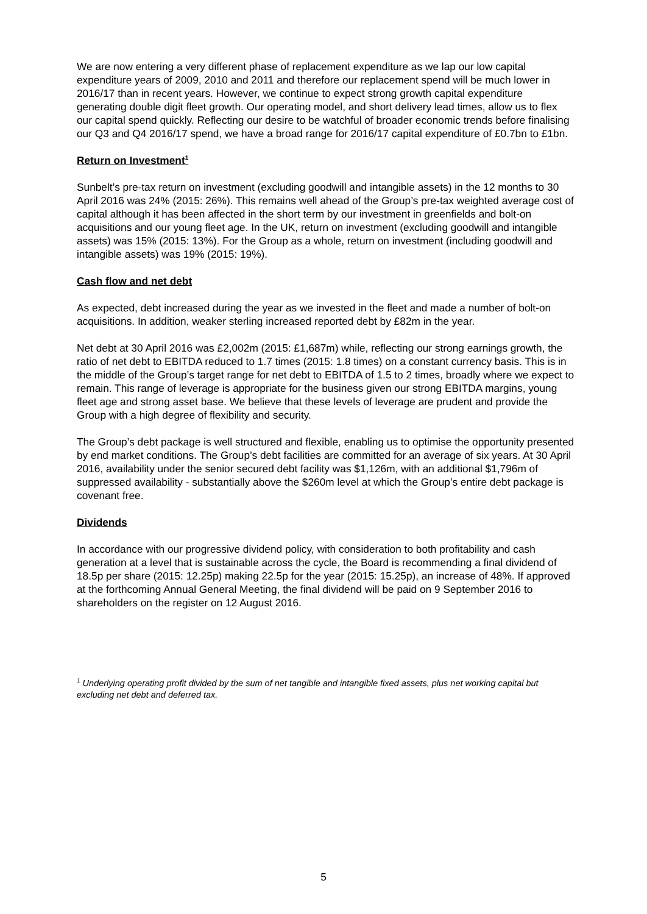We are now entering a very different phase of replacement expenditure as we lap our low capital expenditure years of 2009, 2010 and 2011 and therefore our replacement spend will be much lower in 2016/17 than in recent years. However, we continue to expect strong growth capital expenditure generating double digit fleet growth. Our operating model, and short delivery lead times, allow us to flex our capital spend quickly. Reflecting our desire to be watchful of broader economic trends before finalising our Q3 and Q4 2016/17 spend, we have a broad range for 2016/17 capital expenditure of £0.7bn to £1bn.
Return on Investment<sup>1</sup>
Sunbelt’s pre-tax return on investment (excluding goodwill and intangible assets) in the 12 months to 30 April 2016 was 24% (2015: 26%). This remains well ahead of the Group’s pre-tax weighted average cost of capital although it has been affected in the short term by our investment in greenfields and bolt-on acquisitions and our young fleet age. In the UK, return on investment (excluding goodwill and intangible assets) was 15% (2015: 13%). For the Group as a whole, return on investment (including goodwill and intangible assets) was 19% (2015: 19%).
Cash flow and net debt
As expected, debt increased during the year as we invested in the fleet and made a number of bolt-on acquisitions. In addition, weaker sterling increased reported debt by £82m in the year.
Net debt at 30 April 2016 was £2,002m (2015: £1,687m) while, reflecting our strong earnings growth, the ratio of net debt to EBITDA reduced to 1.7 times (2015: 1.8 times) on a constant currency basis. This is in the middle of the Group’s target range for net debt to EBITDA of 1.5 to 2 times, broadly where we expect to remain. This range of leverage is appropriate for the business given our strong EBITDA margins, young fleet age and strong asset base. We believe that these levels of leverage are prudent and provide the Group with a high degree of flexibility and security.
The Group’s debt package is well structured and flexible, enabling us to optimise the opportunity presented by end market conditions. The Group’s debt facilities are committed for an average of six years. At 30 April 2016, availability under the senior secured debt facility was $1,126m, with an additional $1,796m of suppressed availability - substantially above the $260m level at which the Group’s entire debt package is covenant free.
Dividends
In accordance with our progressive dividend policy, with consideration to both profitability and cash generation at a level that is sustainable across the cycle, the Board is recommending a final dividend of 18.5p per share (2015: 12.25p) making 22.5p for the year (2015: 15.25p), an increase of 48%. If approved at the forthcoming Annual General Meeting, the final dividend will be paid on 9 September 2016 to shareholders on the register on 12 August 2016.
<sup>1</sup> Underlying operating profit divided by the sum of net tangible and intangible fixed assets, plus net working capital but excluding net debt and deferred tax.
5